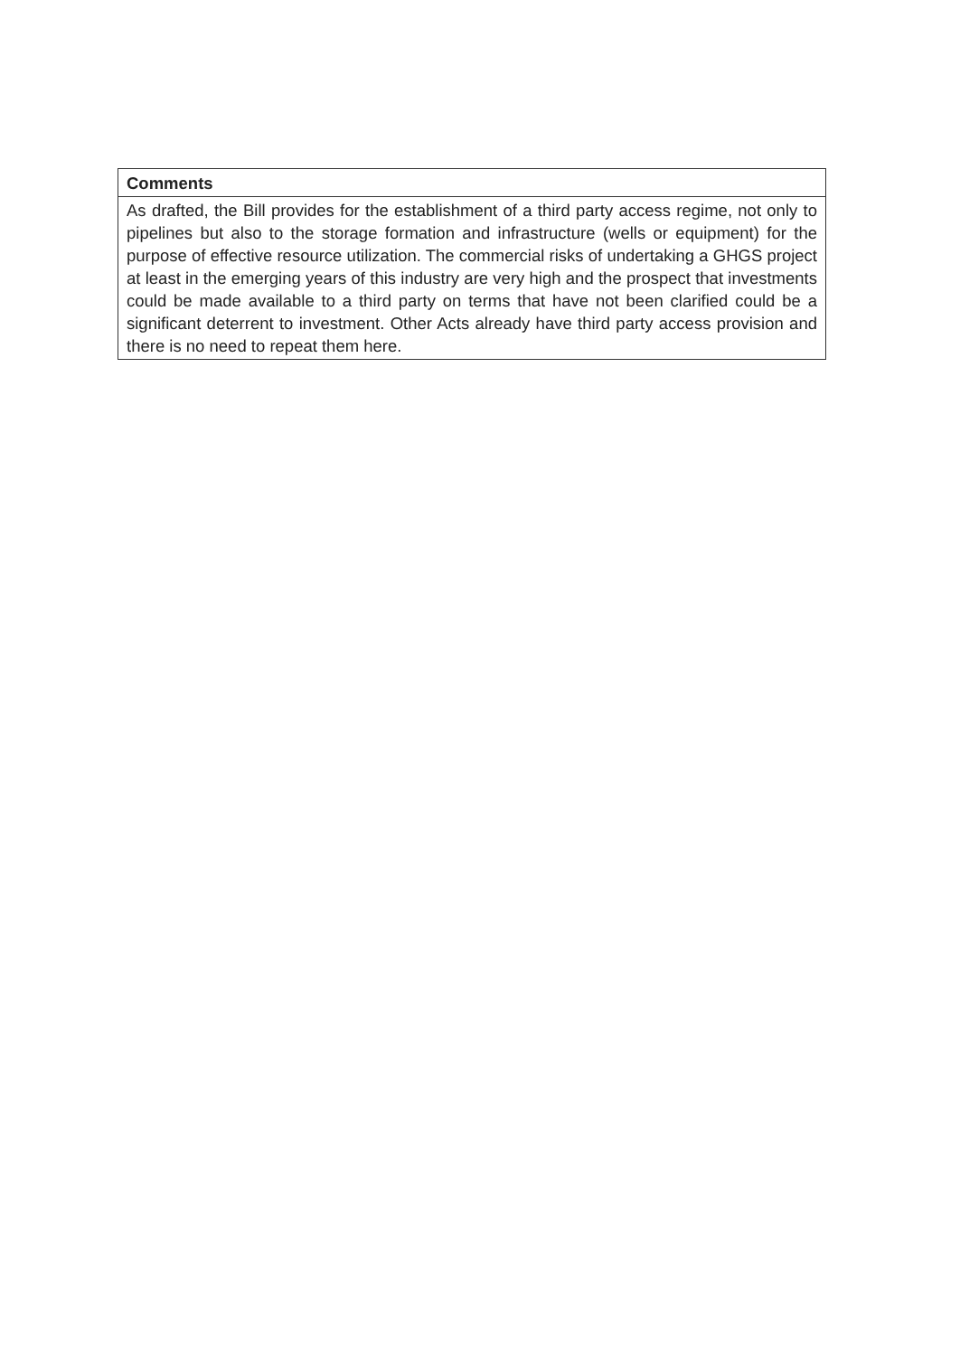| Comments |
| --- |
| As drafted, the Bill provides for the establishment of a third party access regime, not only to pipelines but also to the storage formation and infrastructure (wells or equipment) for the purpose of effective resource utilization. The commercial risks of undertaking a GHGS project at least in the emerging years of this industry are very high and the prospect that investments could be made available to a third party on terms that have not been clarified could be a significant deterrent to investment. Other Acts already have third party access provision and there is no need to repeat them here. |